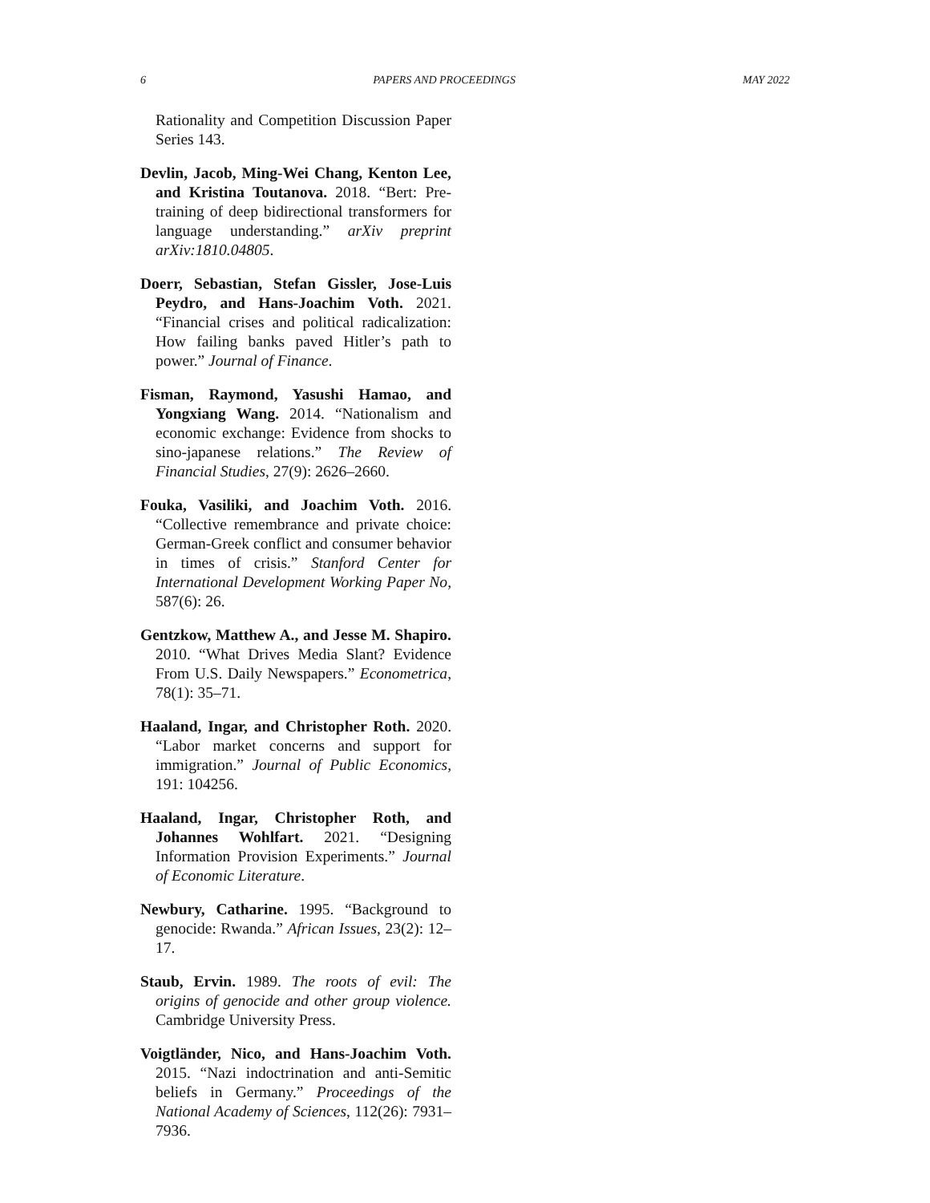6 PAPERS AND PROCEEDINGS MAY 2022
Rationality and Competition Discussion Paper Series 143.
Devlin, Jacob, Ming-Wei Chang, Kenton Lee, and Kristina Toutanova. 2018. “Bert: Pre-training of deep bidirectional transformers for language understanding.” arXiv preprint arXiv:1810.04805.
Doerr, Sebastian, Stefan Gissler, Jose-Luis Peydro, and Hans-Joachim Voth. 2021. “Financial crises and political radicalization: How failing banks paved Hitler’s path to power.” Journal of Finance.
Fisman, Raymond, Yasushi Hamao, and Yongxiang Wang. 2014. “Nationalism and economic exchange: Evidence from shocks to sino-japanese relations.” The Review of Financial Studies, 27(9): 2626–2660.
Fouka, Vasiliki, and Joachim Voth. 2016. “Collective remembrance and private choice: German-Greek conflict and consumer behavior in times of crisis.” Stanford Center for International Development Working Paper No, 587(6): 26.
Gentzkow, Matthew A., and Jesse M. Shapiro. 2010. “What Drives Media Slant? Evidence From U.S. Daily Newspapers.” Econometrica, 78(1): 35–71.
Haaland, Ingar, and Christopher Roth. 2020. “Labor market concerns and support for immigration.” Journal of Public Economics, 191: 104256.
Haaland, Ingar, Christopher Roth, and Johannes Wohlfart. 2021. “Designing Information Provision Experiments.” Journal of Economic Literature.
Newbury, Catharine. 1995. “Background to genocide: Rwanda.” African Issues, 23(2): 12–17.
Staub, Ervin. 1989. The roots of evil: The origins of genocide and other group violence. Cambridge University Press.
Voigtländer, Nico, and Hans-Joachim Voth. 2015. “Nazi indoctrination and anti-Semitic beliefs in Germany.” Proceedings of the National Academy of Sciences, 112(26): 7931–7936.